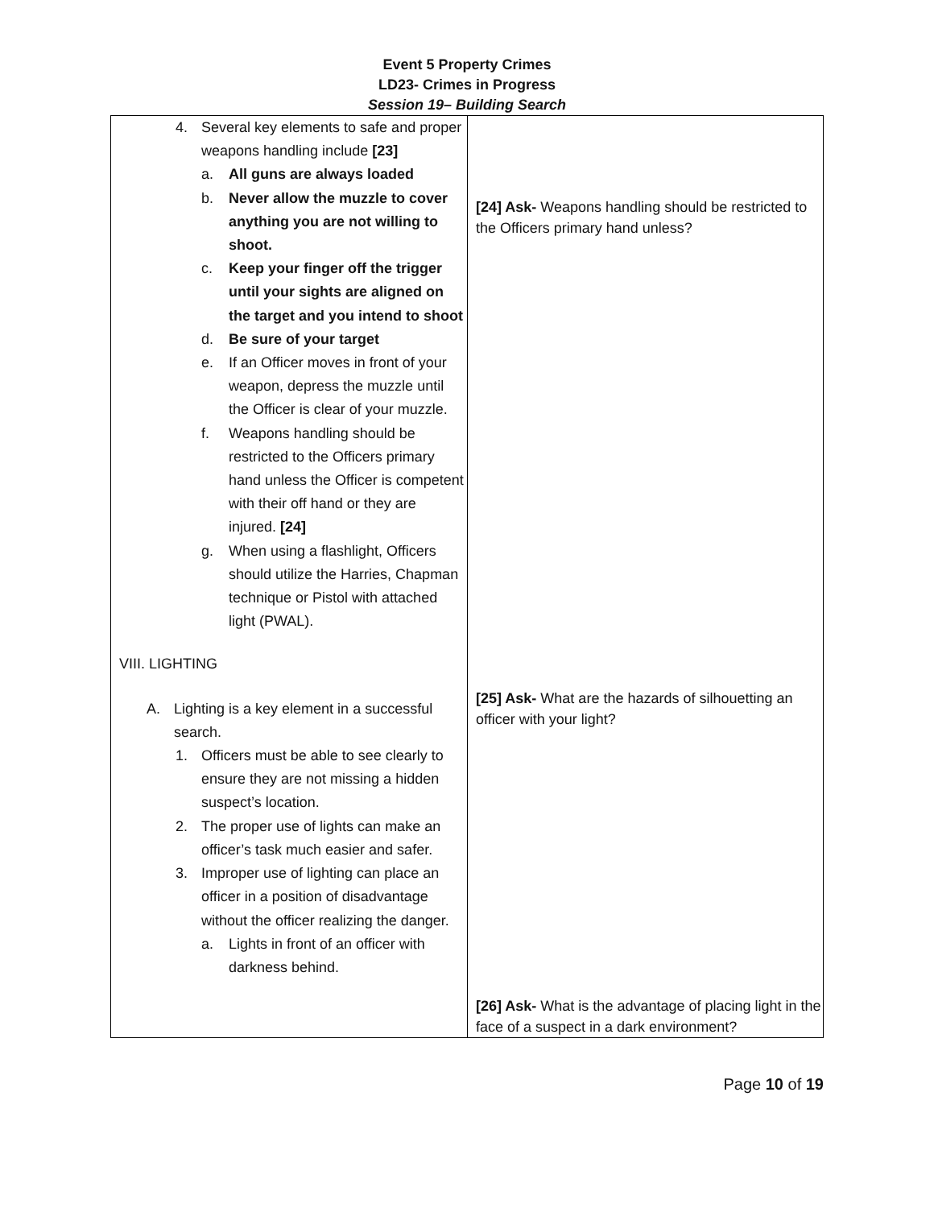Event 5 Property Crimes
LD23- Crimes in Progress
Session 19– Building Search
| 4. Several key elements to safe and proper weapons handling include [23] a. All guns are always loaded b. Never allow the muzzle to cover anything you are not willing to shoot. c. Keep your finger off the trigger until your sights are aligned on the target and you intend to shoot d. Be sure of your target e. If an Officer moves in front of your weapon, depress the muzzle until the Officer is clear of your muzzle. f. Weapons handling should be restricted to the Officers primary hand unless the Officer is competent with their off hand or they are injured. [24] g. When using a flashlight, Officers should utilize the Harries, Chapman technique or Pistol with attached light (PWAL). VIII. LIGHTING A. Lighting is a key element in a successful search. 1. Officers must be able to see clearly to ensure they are not missing a hidden suspect’s location. 2. The proper use of lights can make an officer’s task much easier and safer. 3. Improper use of lighting can place an officer in a position of disadvantage without the officer realizing the danger. a. Lights in front of an officer with darkness behind. | [24] Ask- Weapons handling should be restricted to the Officers primary hand unless? [25] Ask- What are the hazards of silhouetting an officer with your light? [26] Ask- What is the advantage of placing light in the face of a suspect in a dark environment? |
Page 10 of 19